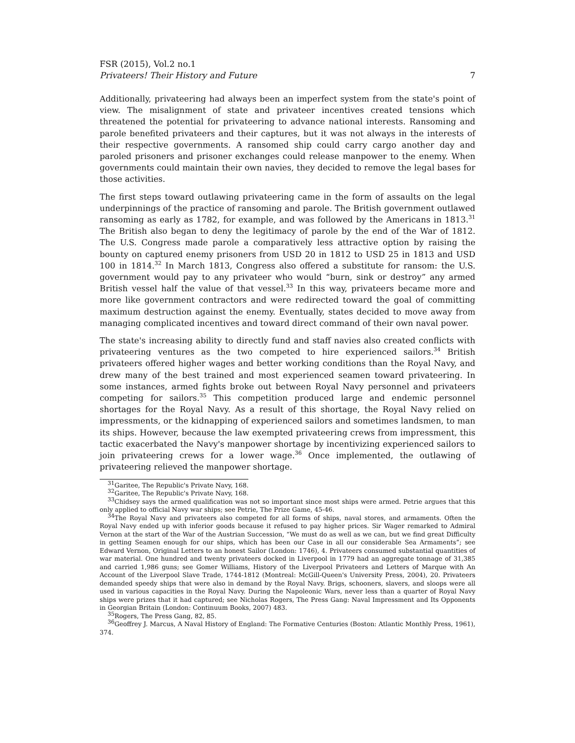FSR (2015), Vol.2 no.1
Privateers! Their History and Future 7
Additionally, privateering had always been an imperfect system from the state's point of view. The misalignment of state and privateer incentives created tensions which threatened the potential for privateering to advance national interests. Ransoming and parole benefited privateers and their captures, but it was not always in the interests of their respective governments. A ransomed ship could carry cargo another day and paroled prisoners and prisoner exchanges could release manpower to the enemy. When governments could maintain their own navies, they decided to remove the legal bases for those activities.
The first steps toward outlawing privateering came in the form of assaults on the legal underpinnings of the practice of ransoming and parole. The British government outlawed ransoming as early as 1782, for example, and was followed by the Americans in 1813.<sup>31</sup> The British also began to deny the legitimacy of parole by the end of the War of 1812. The U.S. Congress made parole a comparatively less attractive option by raising the bounty on captured enemy prisoners from USD 20 in 1812 to USD 25 in 1813 and USD 100 in 1814.<sup>32</sup> In March 1813, Congress also offered a substitute for ransom: the U.S. government would pay to any privateer who would “burn, sink or destroy” any armed British vessel half the value of that vessel.<sup>33</sup> In this way, privateers became more and more like government contractors and were redirected toward the goal of committing maximum destruction against the enemy. Eventually, states decided to move away from managing complicated incentives and toward direct command of their own naval power.
The state's increasing ability to directly fund and staff navies also created conflicts with privateering ventures as the two competed to hire experienced sailors.<sup>34</sup> British privateers offered higher wages and better working conditions than the Royal Navy, and drew many of the best trained and most experienced seamen toward privateering. In some instances, armed fights broke out between Royal Navy personnel and privateers competing for sailors.<sup>35</sup> This competition produced large and endemic personnel shortages for the Royal Navy. As a result of this shortage, the Royal Navy relied on impressments, or the kidnapping of experienced sailors and sometimes landsmen, to man its ships. However, because the law exempted privateering crews from impressment, this tactic exacerbated the Navy's manpower shortage by incentivizing experienced sailors to join privateering crews for a lower wage.<sup>36</sup> Once implemented, the outlawing of privateering relieved the manpower shortage.
<sup>31</sup> Garitee, The Republic's Private Navy, 168.
<sup>32</sup> Garitee, The Republic's Private Navy, 168.
<sup>33</sup> Chidsey says the armed qualification was not so important since most ships were armed. Petrie argues that this only applied to official Navy war ships; see Petrie, The Prize Game, 45-46.
<sup>34</sup> The Royal Navy and privateers also competed for all forms of ships, naval stores, and armaments. Often the Royal Navy ended up with inferior goods because it refused to pay higher prices. Sir Wager remarked to Admiral Vernon at the start of the War of the Austrian Succession, “We must do as well as we can, but we find great Difficulty in getting Seamen enough for our ships, which has been our Case in all our considerable Sea Armaments”; see Edward Vernon, Original Letters to an honest Sailor (London: 1746), 4. Privateers consumed substantial quantities of war material. One hundred and twenty privateers docked in Liverpool in 1779 had an aggregate tonnage of 31,385 and carried 1,986 guns; see Gomer Williams, History of the Liverpool Privateers and Letters of Marque with An Account of the Liverpool Slave Trade, 1744-1812 (Montreal: McGill-Queen's University Press, 2004), 20. Privateers demanded speedy ships that were also in demand by the Royal Navy. Brigs, schooners, slavers, and sloops were all used in various capacities in the Royal Navy. During the Napoleonic Wars, never less than a quarter of Royal Navy ships were prizes that it had captured; see Nicholas Rogers, The Press Gang: Naval Impressment and Its Opponents in Georgian Britain (London: Continuum Books, 2007) 483.
<sup>35</sup> Rogers, The Press Gang, 82, 85.
<sup>36</sup> Geoffrey J. Marcus, A Naval History of England: The Formative Centuries (Boston: Atlantic Monthly Press, 1961), 374.